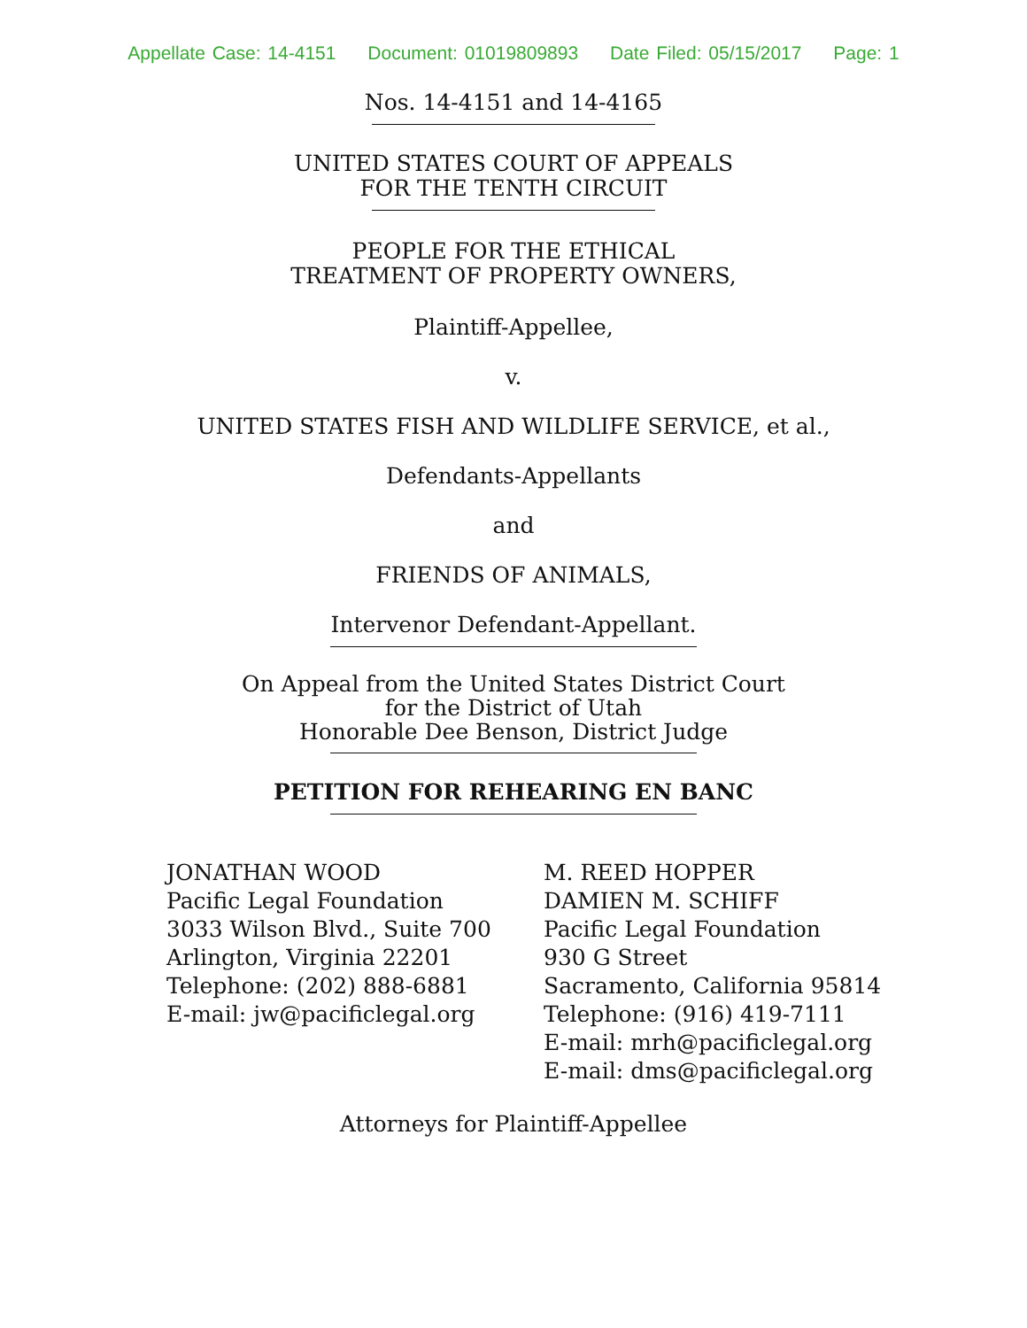Appellate Case: 14-4151 Document: 01019809893 Date Filed: 05/15/2017 Page: 1
Nos. 14-4151 and 14-4165
UNITED STATES COURT OF APPEALS
FOR THE TENTH CIRCUIT
PEOPLE FOR THE ETHICAL
TREATMENT OF PROPERTY OWNERS,
Plaintiff-Appellee,
v.
UNITED STATES FISH AND WILDLIFE SERVICE, et al.,
Defendants-Appellants
and
FRIENDS OF ANIMALS,
Intervenor Defendant-Appellant.
On Appeal from the United States District Court
for the District of Utah
Honorable Dee Benson, District Judge
PETITION FOR REHEARING EN BANC
JONATHAN WOOD
Pacific Legal Foundation
3033 Wilson Blvd., Suite 700
Arlington, Virginia 22201
Telephone: (202) 888-6881
E-mail: jw@pacificlegal.org
M. REED HOPPER
DAMIEN M. SCHIFF
Pacific Legal Foundation
930 G Street
Sacramento, California 95814
Telephone: (916) 419-7111
E-mail: mrh@pacificlegal.org
E-mail: dms@pacificlegal.org
Attorneys for Plaintiff-Appellee